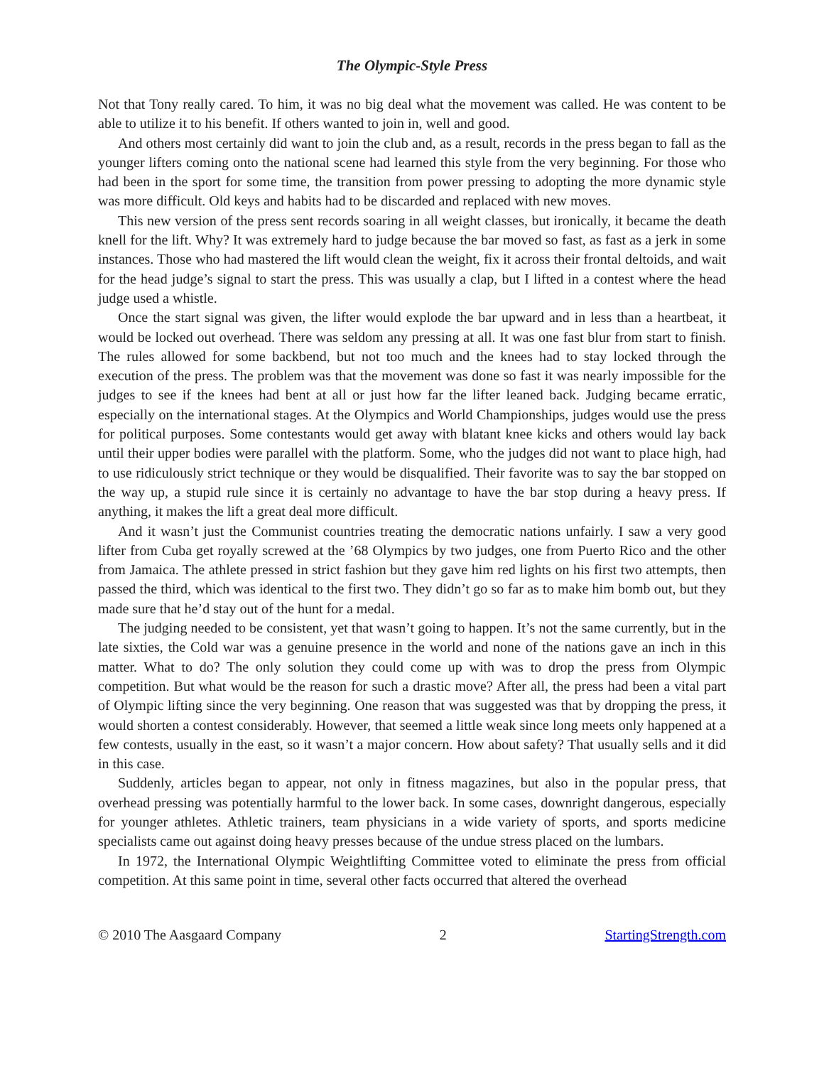The Olympic-Style Press
Not that Tony really cared. To him, it was no big deal what the movement was called. He was content to be able to utilize it to his benefit. If others wanted to join in, well and good.
And others most certainly did want to join the club and, as a result, records in the press began to fall as the younger lifters coming onto the national scene had learned this style from the very beginning. For those who had been in the sport for some time, the transition from power pressing to adopting the more dynamic style was more difficult. Old keys and habits had to be discarded and replaced with new moves.
This new version of the press sent records soaring in all weight classes, but ironically, it became the death knell for the lift. Why? It was extremely hard to judge because the bar moved so fast, as fast as a jerk in some instances. Those who had mastered the lift would clean the weight, fix it across their frontal deltoids, and wait for the head judge’s signal to start the press. This was usually a clap, but I lifted in a contest where the head judge used a whistle.
Once the start signal was given, the lifter would explode the bar upward and in less than a heartbeat, it would be locked out overhead. There was seldom any pressing at all. It was one fast blur from start to finish. The rules allowed for some backbend, but not too much and the knees had to stay locked through the execution of the press. The problem was that the movement was done so fast it was nearly impossible for the judges to see if the knees had bent at all or just how far the lifter leaned back. Judging became erratic, especially on the international stages. At the Olympics and World Championships, judges would use the press for political purposes. Some contestants would get away with blatant knee kicks and others would lay back until their upper bodies were parallel with the platform. Some, who the judges did not want to place high, had to use ridiculously strict technique or they would be disqualified. Their favorite was to say the bar stopped on the way up, a stupid rule since it is certainly no advantage to have the bar stop during a heavy press. If anything, it makes the lift a great deal more difficult.
And it wasn’t just the Communist countries treating the democratic nations unfairly. I saw a very good lifter from Cuba get royally screwed at the ’68 Olympics by two judges, one from Puerto Rico and the other from Jamaica. The athlete pressed in strict fashion but they gave him red lights on his first two attempts, then passed the third, which was identical to the first two. They didn’t go so far as to make him bomb out, but they made sure that he’d stay out of the hunt for a medal.
The judging needed to be consistent, yet that wasn’t going to happen. It’s not the same currently, but in the late sixties, the Cold war was a genuine presence in the world and none of the nations gave an inch in this matter. What to do? The only solution they could come up with was to drop the press from Olympic competition. But what would be the reason for such a drastic move? After all, the press had been a vital part of Olympic lifting since the very beginning. One reason that was suggested was that by dropping the press, it would shorten a contest considerably. However, that seemed a little weak since long meets only happened at a few contests, usually in the east, so it wasn’t a major concern. How about safety? That usually sells and it did in this case.
Suddenly, articles began to appear, not only in fitness magazines, but also in the popular press, that overhead pressing was potentially harmful to the lower back. In some cases, downright dangerous, especially for younger athletes. Athletic trainers, team physicians in a wide variety of sports, and sports medicine specialists came out against doing heavy presses because of the undue stress placed on the lumbars.
In 1972, the International Olympic Weightlifting Committee voted to eliminate the press from official competition. At this same point in time, several other facts occurred that altered the overhead
© 2010 The Aasgaard Company 2 StartingStrength.com